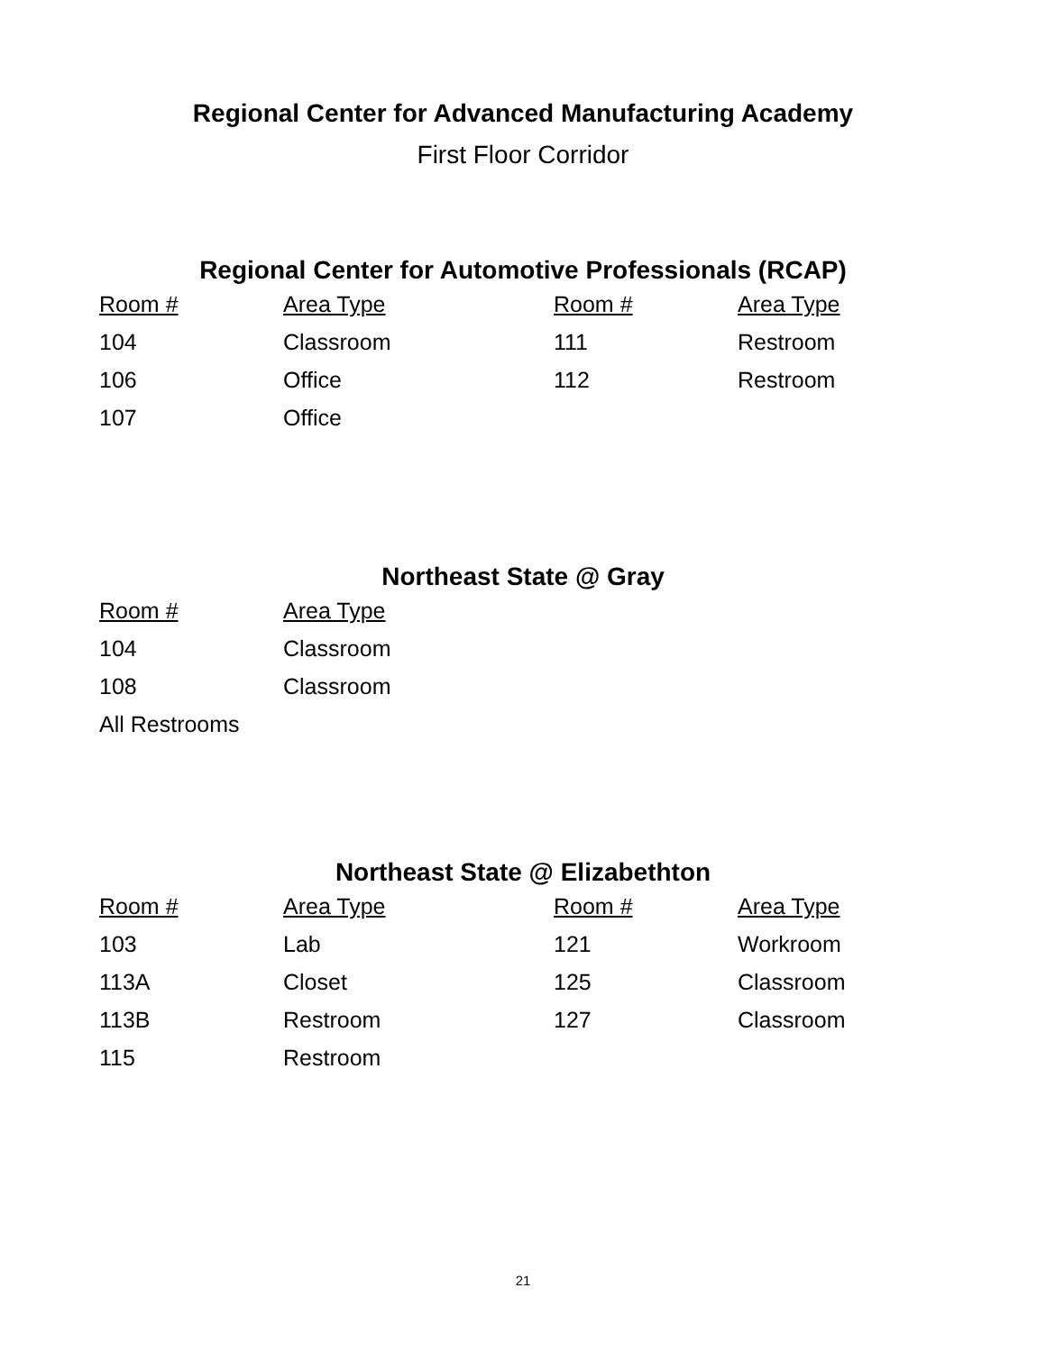Regional Center for Advanced Manufacturing Academy
First Floor Corridor
Regional Center for Automotive Professionals (RCAP)
| Room # | Area Type | Room # | Area Type |
| --- | --- | --- | --- |
| 104 | Classroom | 111 | Restroom |
| 106 | Office | 112 | Restroom |
| 107 | Office | | |
Northeast State @ Gray
| Room # | Area Type |
| --- | --- |
| 104 | Classroom |
| 108 | Classroom |
| All Restrooms | |
Northeast State @ Elizabethton
| Room # | Area Type | Room # | Area Type |
| --- | --- | --- | --- |
| 103 | Lab | 121 | Workroom |
| 113A | Closet | 125 | Classroom |
| 113B | Restroom | 127 | Classroom |
| 115 | Restroom | | |
21